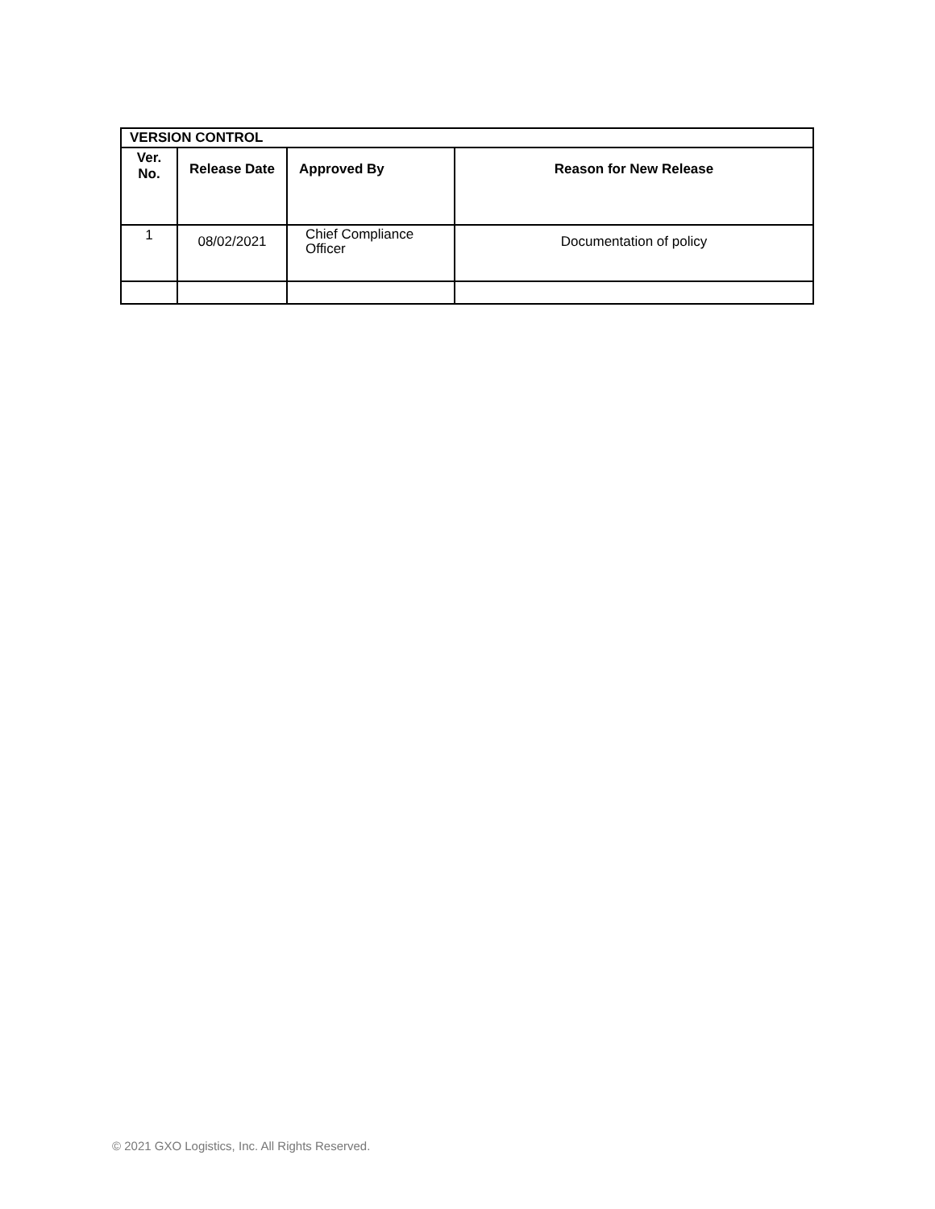| VERSION CONTROL | | | |
| --- | --- | --- | --- |
| Ver. No. | Release Date | Approved By | Reason for New Release |
| 1 | 08/02/2021 | Chief Compliance Officer | Documentation of policy |
© 2021 GXO Logistics, Inc. All Rights Reserved.